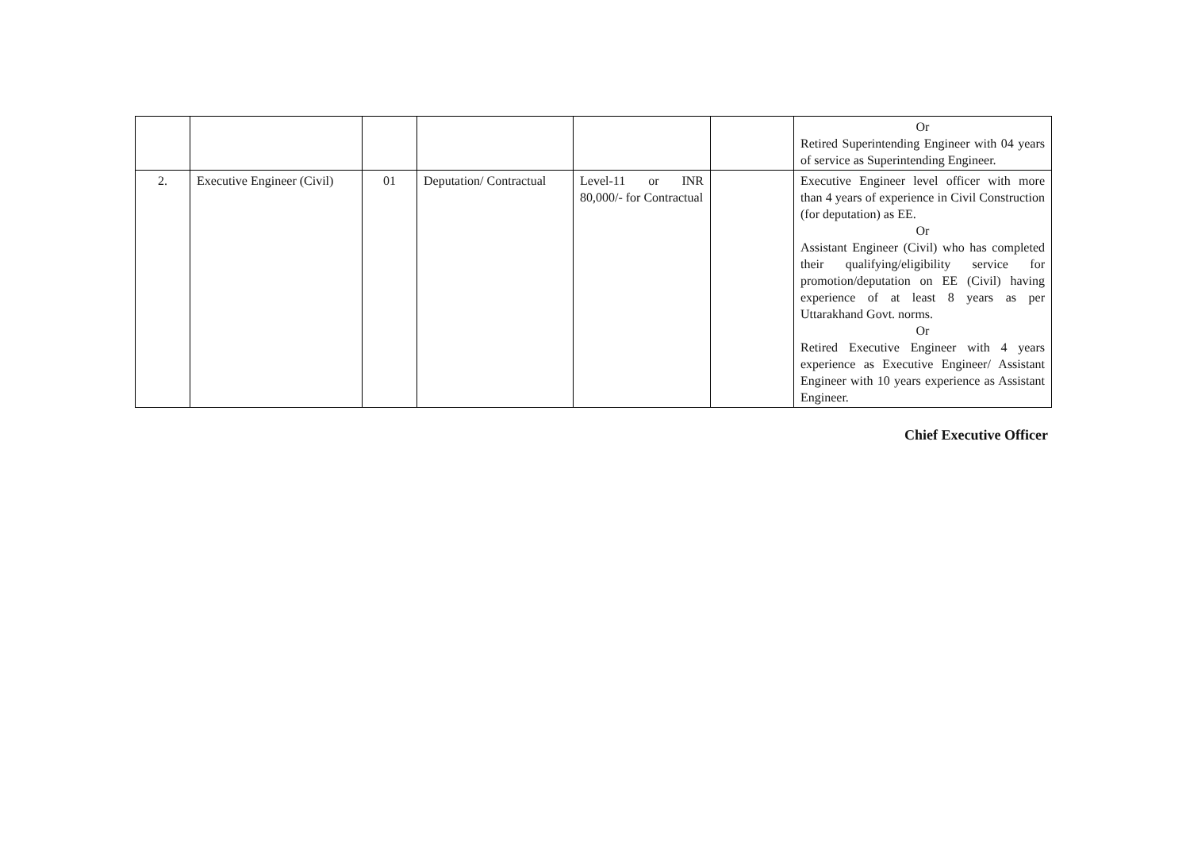| | | | | | | Or Retired Superintending Engineer with 04 years of service as Superintending Engineer. |
| 2. | Executive Engineer (Civil) | 01 | Deputation/ Contractual | Level-11 or INR 80,000/- for Contractual | | Executive Engineer level officer with more than 4 years of experience in Civil Construction (for deputation) as EE. Or Assistant Engineer (Civil) who has completed their qualifying/eligibility service for promotion/deputation on EE (Civil) having experience of at least 8 years as per Uttarakhand Govt. norms. Or Retired Executive Engineer with 4 years experience as Executive Engineer/ Assistant Engineer with 10 years experience as Assistant Engineer. |
Chief Executive Officer